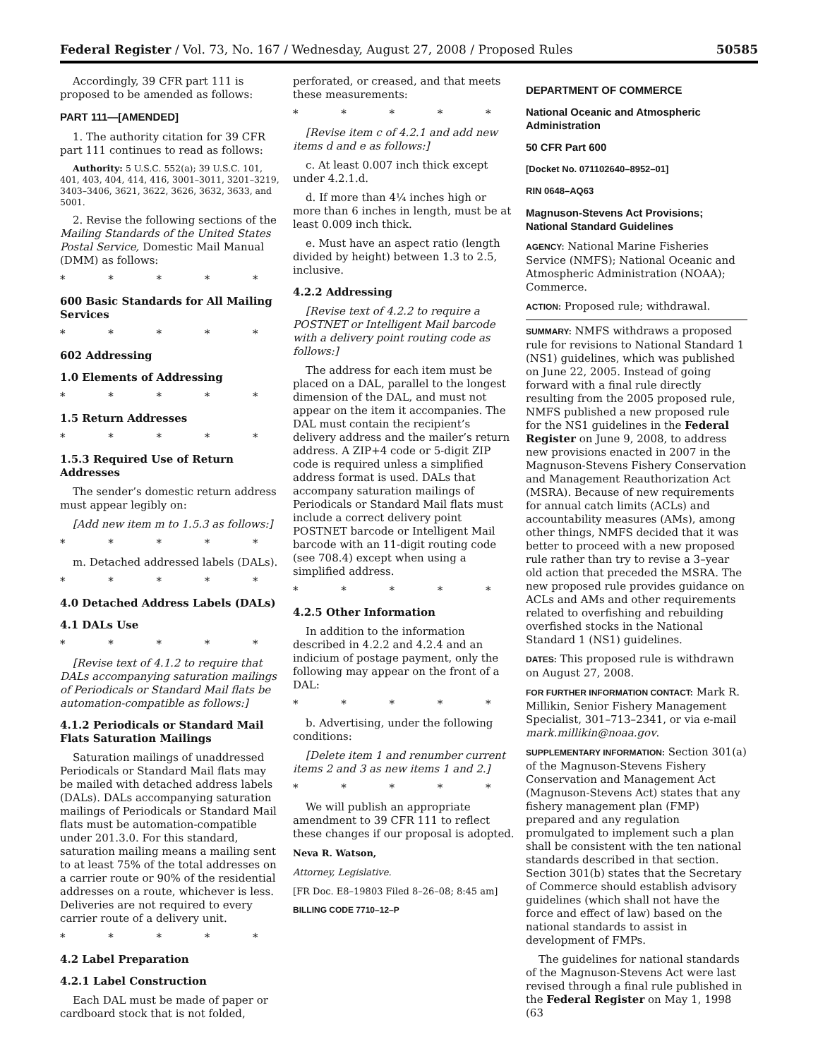Federal Register / Vol. 73, No. 167 / Wednesday, August 27, 2008 / Proposed Rules 50585
Accordingly, 39 CFR part 111 is proposed to be amended as follows:
PART 111—[AMENDED]
1. The authority citation for 39 CFR part 111 continues to read as follows:
Authority: 5 U.S.C. 552(a); 39 U.S.C. 101, 401, 403, 404, 414, 416, 3001–3011, 3201–3219, 3403–3406, 3621, 3622, 3626, 3632, 3633, and 5001.
2. Revise the following sections of the Mailing Standards of the United States Postal Service, Domestic Mail Manual (DMM) as follows:
* * * * *
600 Basic Standards for All Mailing Services
* * * * *
602 Addressing
1.0 Elements of Addressing
* * * * *
1.5 Return Addresses
* * * * *
1.5.3 Required Use of Return Addresses
The sender’s domestic return address must appear legibly on:
[Add new item m to 1.5.3 as follows:]
* * * * *
m. Detached addressed labels (DALs).
* * * * *
4.0 Detached Address Labels (DALs)
4.1 DALs Use
* * * * *
[Revise text of 4.1.2 to require that DALs accompanying saturation mailings of Periodicals or Standard Mail flats be automation-compatible as follows:]
4.1.2 Periodicals or Standard Mail Flats Saturation Mailings
Saturation mailings of unaddressed Periodicals or Standard Mail flats may be mailed with detached address labels (DALs). DALs accompanying saturation mailings of Periodicals or Standard Mail flats must be automation-compatible under 201.3.0. For this standard, saturation mailing means a mailing sent to at least 75% of the total addresses on a carrier route or 90% of the residential addresses on a route, whichever is less. Deliveries are not required to every carrier route of a delivery unit.
* * * * *
4.2 Label Preparation
4.2.1 Label Construction
Each DAL must be made of paper or cardboard stock that is not folded,
perforated, or creased, and that meets these measurements:
* * * * *
[Revise item c of 4.2.1 and add new items d and e as follows:]
c. At least 0.007 inch thick except under 4.2.1.d.
d. If more than 4¼ inches high or more than 6 inches in length, must be at least 0.009 inch thick.
e. Must have an aspect ratio (length divided by height) between 1.3 to 2.5, inclusive.
4.2.2 Addressing
[Revise text of 4.2.2 to require a POSTNET or Intelligent Mail barcode with a delivery point routing code as follows:]
The address for each item must be placed on a DAL, parallel to the longest dimension of the DAL, and must not appear on the item it accompanies. The DAL must contain the recipient’s delivery address and the mailer’s return address. A ZIP+4 code or 5-digit ZIP code is required unless a simplified address format is used. DALs that accompany saturation mailings of Periodicals or Standard Mail flats must include a correct delivery point POSTNET barcode or Intelligent Mail barcode with an 11-digit routing code (see 708.4) except when using a simplified address.
* * * * *
4.2.5 Other Information
In addition to the information described in 4.2.2 and 4.2.4 and an indicium of postage payment, only the following may appear on the front of a DAL:
* * * * *
b. Advertising, under the following conditions:
[Delete item 1 and renumber current items 2 and 3 as new items 1 and 2.]
* * * * *
We will publish an appropriate amendment to 39 CFR 111 to reflect these changes if our proposal is adopted.
Neva R. Watson,
Attorney, Legislative.
[FR Doc. E8–19803 Filed 8–26–08; 8:45 am]
BILLING CODE 7710–12–P
DEPARTMENT OF COMMERCE
National Oceanic and Atmospheric Administration
50 CFR Part 600
[Docket No. 071102640–8952–01]
RIN 0648–AQ63
Magnuson-Stevens Act Provisions; National Standard Guidelines
AGENCY: National Marine Fisheries Service (NMFS); National Oceanic and Atmospheric Administration (NOAA); Commerce.
ACTION: Proposed rule; withdrawal.
SUMMARY: NMFS withdraws a proposed rule for revisions to National Standard 1 (NS1) guidelines, which was published on June 22, 2005. Instead of going forward with a final rule directly resulting from the 2005 proposed rule, NMFS published a new proposed rule for the NS1 guidelines in the Federal Register on June 9, 2008, to address new provisions enacted in 2007 in the Magnuson-Stevens Fishery Conservation and Management Reauthorization Act (MSRA). Because of new requirements for annual catch limits (ACLs) and accountability measures (AMs), among other things, NMFS decided that it was better to proceed with a new proposed rule rather than try to revise a 3–year old action that preceded the MSRA. The new proposed rule provides guidance on ACLs and AMs and other requirements related to overfishing and rebuilding overfished stocks in the National Standard 1 (NS1) guidelines.
DATES: This proposed rule is withdrawn on August 27, 2008.
FOR FURTHER INFORMATION CONTACT: Mark R. Millikin, Senior Fishery Management Specialist, 301–713–2341, or via e-mail mark.millikin@noaa.gov.
SUPPLEMENTARY INFORMATION: Section 301(a) of the Magnuson-Stevens Fishery Conservation and Management Act (Magnuson-Stevens Act) states that any fishery management plan (FMP) prepared and any regulation promulgated to implement such a plan shall be consistent with the ten national standards described in that section. Section 301(b) states that the Secretary of Commerce should establish advisory guidelines (which shall not have the force and effect of law) based on the national standards to assist in development of FMPs.
The guidelines for national standards of the Magnuson-Stevens Act were last revised through a final rule published in the Federal Register on May 1, 1998 (63